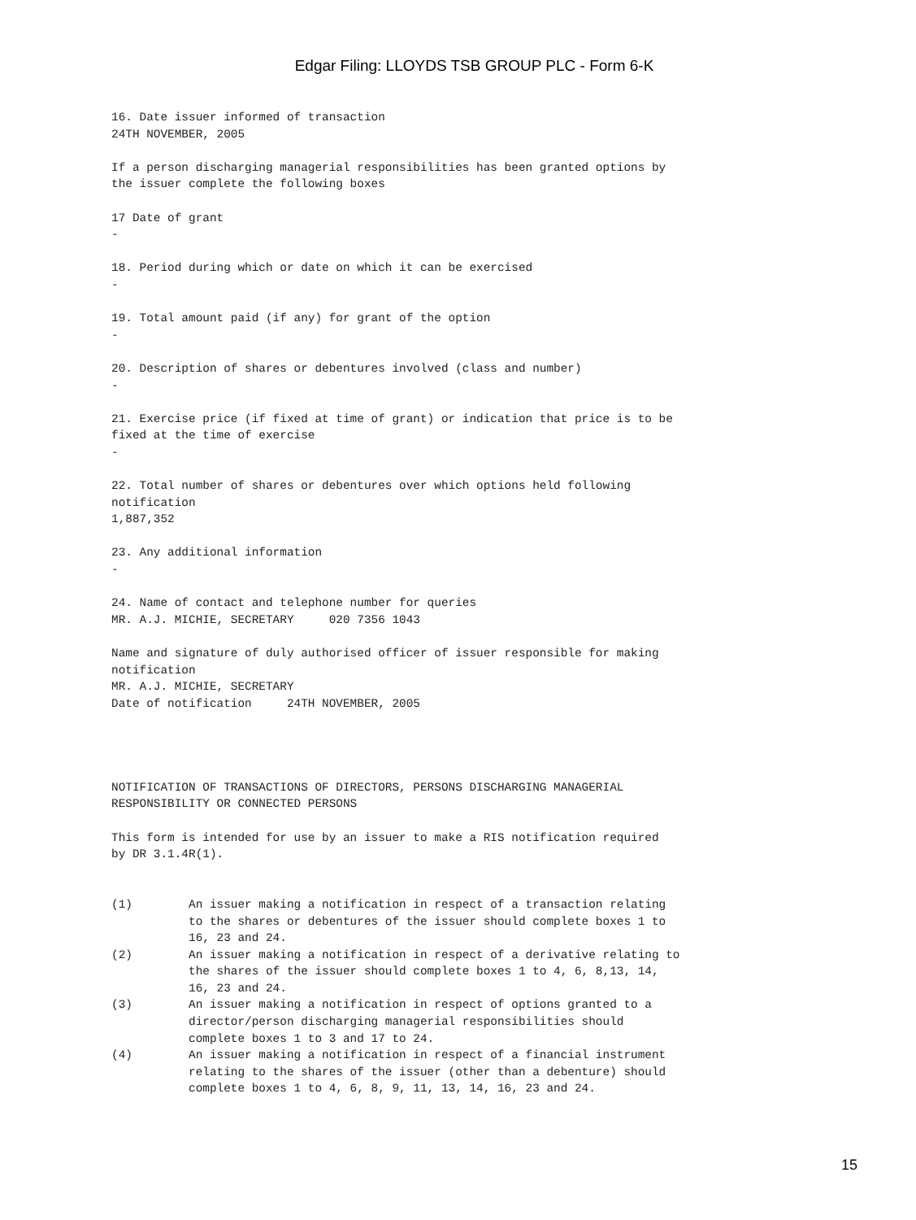Edgar Filing: LLOYDS TSB GROUP PLC - Form 6-K
16. Date issuer informed of transaction
24TH NOVEMBER, 2005

If a person discharging managerial responsibilities has been granted options by
the issuer complete the following boxes

17 Date of grant
-

18. Period during which or date on which it can be exercised
-

19. Total amount paid (if any) for grant of the option
-

20. Description of shares or debentures involved (class and number)
-

21. Exercise price (if fixed at time of grant) or indication that price is to be
fixed at the time of exercise
-

22. Total number of shares or debentures over which options held following
notification
1,887,352

23. Any additional information
-

24. Name of contact and telephone number for queries
MR. A.J. MICHIE, SECRETARY     020 7356 1043

Name and signature of duly authorised officer of issuer responsible for making
notification
MR. A.J. MICHIE, SECRETARY
Date of notification     24TH NOVEMBER, 2005




NOTIFICATION OF TRANSACTIONS OF DIRECTORS, PERSONS DISCHARGING MANAGERIAL
RESPONSIBILITY OR CONNECTED PERSONS

This form is intended for use by an issuer to make a RIS notification required
by DR 3.1.4R(1).


(1)        An issuer making a notification in respect of a transaction relating
           to the shares or debentures of the issuer should complete boxes 1 to
           16, 23 and 24.
(2)        An issuer making a notification in respect of a derivative relating to
           the shares of the issuer should complete boxes 1 to 4, 6, 8,13, 14,
           16, 23 and 24.
(3)        An issuer making a notification in respect of options granted to a
           director/person discharging managerial responsibilities should
           complete boxes 1 to 3 and 17 to 24.
(4)        An issuer making a notification in respect of a financial instrument
           relating to the shares of the issuer (other than a debenture) should
           complete boxes 1 to 4, 6, 8, 9, 11, 13, 14, 16, 23 and 24.
15